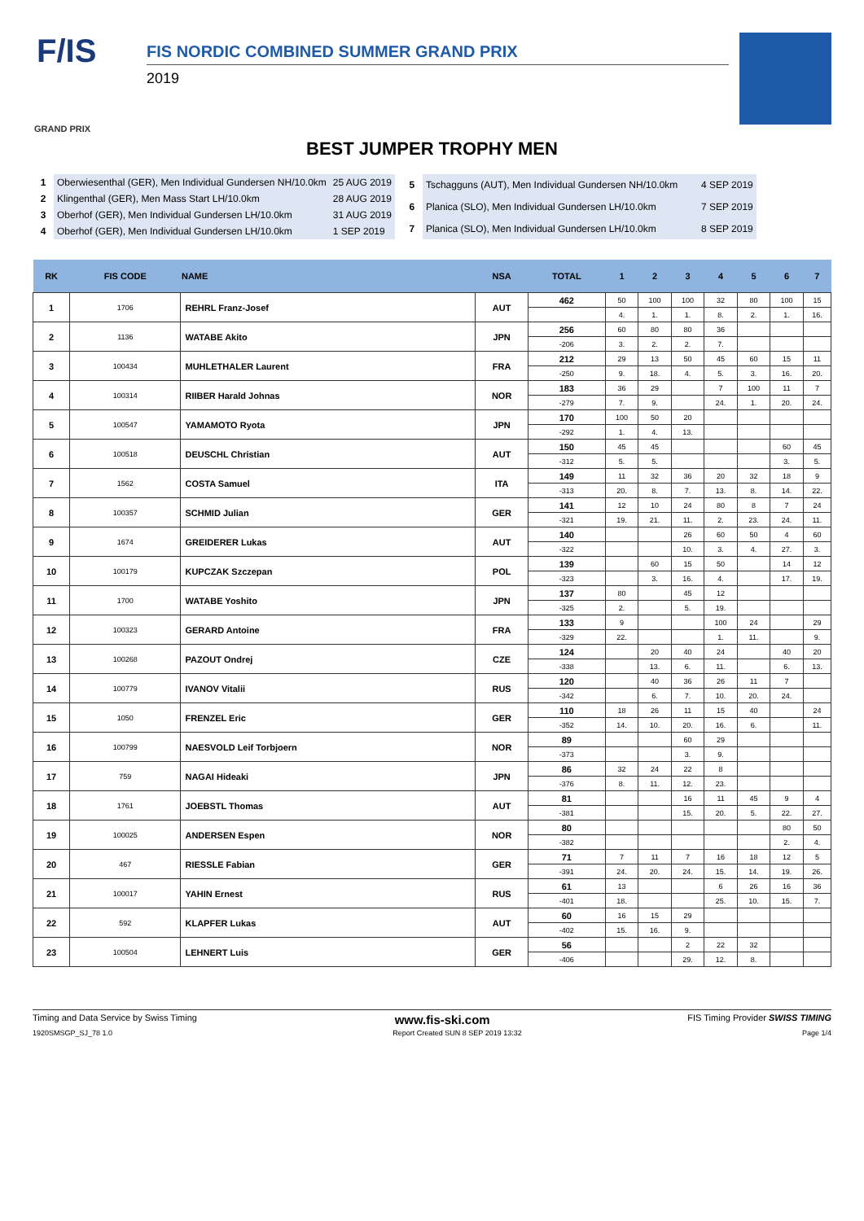F/IS
GRAND PRIX
FIS NORDIC COMBINED SUMMER GRAND PRIX
2019
BEST JUMPER TROPHY MEN
| 1 | Oberwiesenthal (GER), Men Individual Gundersen NH/10.0km | 25 AUG 2019 |
| 2 | Klingenthal (GER), Men Mass Start LH/10.0km | 28 AUG 2019 |
| 3 | Oberhof (GER), Men Individual Gundersen LH/10.0km | 31 AUG 2019 |
| 4 | Oberhof (GER), Men Individual Gundersen LH/10.0km | 1 SEP 2019 |
| 5 | Tschagguns (AUT), Men Individual Gundersen NH/10.0km | 4 SEP 2019 |
| 6 | Planica (SLO), Men Individual Gundersen LH/10.0km | 7 SEP 2019 |
| 7 | Planica (SLO), Men Individual Gundersen LH/10.0km | 8 SEP 2019 |
| RK | FIS CODE | NAME | NSA | TOTAL | 1 | 2 | 3 | 4 | 5 | 6 | 7 |
| --- | --- | --- | --- | --- | --- | --- | --- | --- | --- | --- | --- |
| 1 | 1706 | REHRL Franz-Josef | AUT | 462 | 50 | 100 | 100 | 32 | 80 | 100 | 15 |
| | | | | | 4. | 1. | 1. | 8. | 2. | 1. | 16. |
| 2 | 1136 | WATABE Akito | JPN | 256 | 60 | 80 | 80 | 36 | | | |
| | | | | -206 | 3. | 2. | 2. | 7. | | | |
| 3 | 100434 | MUHLETHALER Laurent | FRA | 212 | 29 | 13 | 50 | 45 | 60 | 15 | 11 |
| | | | | -250 | 9. | 18. | 4. | 5. | 3. | 16. | 20. |
| 4 | 100314 | RIIBER Harald Johnas | NOR | 183 | 36 | 29 | | 7 | 100 | 11 | 7 |
| | | | | -279 | 7. | 9. | | 24. | 1. | 20. | 24. |
| 5 | 100547 | YAMAMOTO Ryota | JPN | 170 | 100 | 50 | 20 | | | | |
| | | | | -292 | 1. | 4. | 13. | | | | |
| 6 | 100518 | DEUSCHL Christian | AUT | 150 | 45 | 45 | | | | 60 | 45 |
| | | | | -312 | 5. | 5. | | | | 3. | 5. |
| 7 | 1562 | COSTA Samuel | ITA | 149 | 11 | 32 | 36 | 20 | 32 | 18 | 9 |
| | | | | -313 | 20. | 8. | 7. | 13. | 8. | 14. | 22. |
| 8 | 100357 | SCHMID Julian | GER | 141 | 12 | 10 | 24 | 80 | 8 | 7 | 24 |
| | | | | -321 | 19. | 21. | 11. | 2. | 23. | 24. | 11. |
| 9 | 1674 | GREIDERER Lukas | AUT | 140 | | | 26 | 60 | 50 | 4 | 60 |
| | | | | -322 | | | 10. | 3. | 4. | 27. | 3. |
| 10 | 100179 | KUPCZAK Szczepan | POL | 139 | | 60 | 15 | 50 | | 14 | 12 |
| | | | | -323 | | 3. | 16. | 4. | | 17. | 19. |
| 11 | 1700 | WATABE Yoshito | JPN | 137 | 80 | | 45 | 12 | | | |
| | | | | -325 | 2. | | 5. | 19. | | | |
| 12 | 100323 | GERARD Antoine | FRA | 133 | 9 | | | 100 | 24 | | 29 |
| | | | | -329 | 22. | | | 1. | 11. | | 9. |
| 13 | 100268 | PAZOUT Ondrej | CZE | 124 | | 20 | 40 | 24 | | 40 | 20 |
| | | | | -338 | | 13. | 6. | 11. | | 6. | 13. |
| 14 | 100779 | IVANOV Vitalii | RUS | 120 | | 40 | 36 | 26 | 11 | 7 | |
| | | | | -342 | | 6. | 7. | 10. | 20. | 24. | |
| 15 | 1050 | FRENZEL Eric | GER | 110 | 18 | 26 | 11 | 15 | 40 | | 24 |
| | | | | -352 | 14. | 10. | 20. | 16. | 6. | | 11. |
| 16 | 100799 | NAESVOLD Leif Torbjoern | NOR | 89 | | | 60 | 29 | | | |
| | | | | -373 | | | 3. | 9. | | | |
| 17 | 759 | NAGAI Hideaki | JPN | 86 | 32 | 24 | 22 | 8 | | | |
| | | | | -376 | 8. | 11. | 12. | 23. | | | |
| 18 | 1761 | JOEBSTL Thomas | AUT | 81 | | | 16 | 11 | 45 | 9 | 4 |
| | | | | -381 | | | 15. | 20. | 5. | 22. | 27. |
| 19 | 100025 | ANDERSEN Espen | NOR | 80 | | | | | | 80 | 50 |
| | | | | -382 | | | | | | 2. | 4. |
| 20 | 467 | RIESSLE Fabian | GER | 71 | 7 | 11 | 7 | 16 | 18 | 12 | 5 |
| | | | | -391 | 24. | 20. | 24. | 15. | 14. | 19. | 26. |
| 21 | 100017 | YAHIN Ernest | RUS | 61 | 13 | | | 6 | 26 | 16 | 36 |
| | | | | -401 | 18. | | | 25. | 10. | 15. | 7. |
| 22 | 592 | KLAPFER Lukas | AUT | 60 | 16 | 15 | 29 | | | | |
| | | | | -402 | 15. | 16. | 9. | | | | |
| 23 | 100504 | LEHNERT Luis | GER | 56 | | | 2 | 22 | 32 | | |
| | | | | -406 | | | 29. | 12. | 8. | | |
Timing and Data Service by Swiss Timing www.fis-ski.com FIS Timing Provider SWISS TIMING
1920SMSGP_SJ_78 1.0 Report Created SUN 8 SEP 2019 13:32 Page 1/4